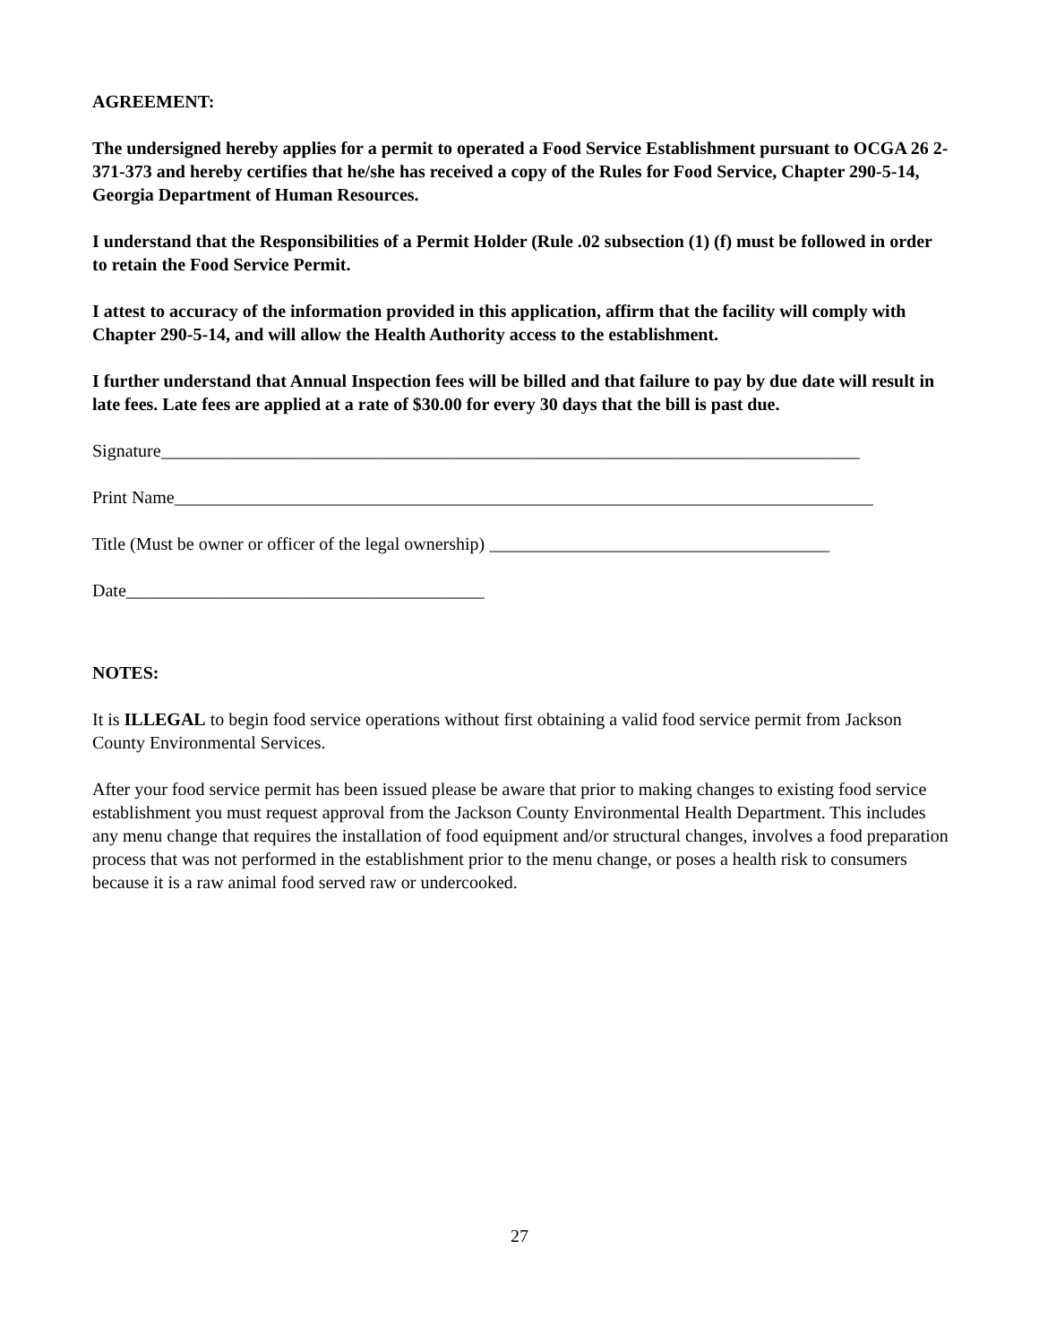AGREEMENT:
The undersigned hereby applies for a permit to operated a Food Service Establishment pursuant to OCGA 26 2-371-373 and hereby certifies that he/she has received a copy of the Rules for Food Service, Chapter 290-5-14, Georgia Department of Human Resources.
I understand that the Responsibilities of a Permit Holder (Rule .02 subsection (1) (f) must be followed in order to retain the Food Service Permit.
I attest to accuracy of the information provided in this application, affirm that the facility will comply with Chapter 290-5-14, and will allow the Health Authority access to the establishment.
I further understand that Annual Inspection fees will be billed and that failure to pay by due date will result in late fees. Late fees are applied at a rate of $30.00 for every 30 days that the bill is past due.
Signature______________________________________________________________________________
Print Name______________________________________________________________________________
Title (Must be owner or officer of the legal ownership) ______________________________________
Date________________________________________
NOTES:
It is ILLEGAL to begin food service operations without first obtaining a valid food service permit from Jackson County Environmental Services.
After your food service permit has been issued please be aware that prior to making changes to existing food service establishment you must request approval from the Jackson County Environmental Health Department. This includes any menu change that requires the installation of food equipment and/or structural changes, involves a food preparation process that was not performed in the establishment prior to the menu change, or poses a health risk to consumers because it is a raw animal food served raw or undercooked.
27